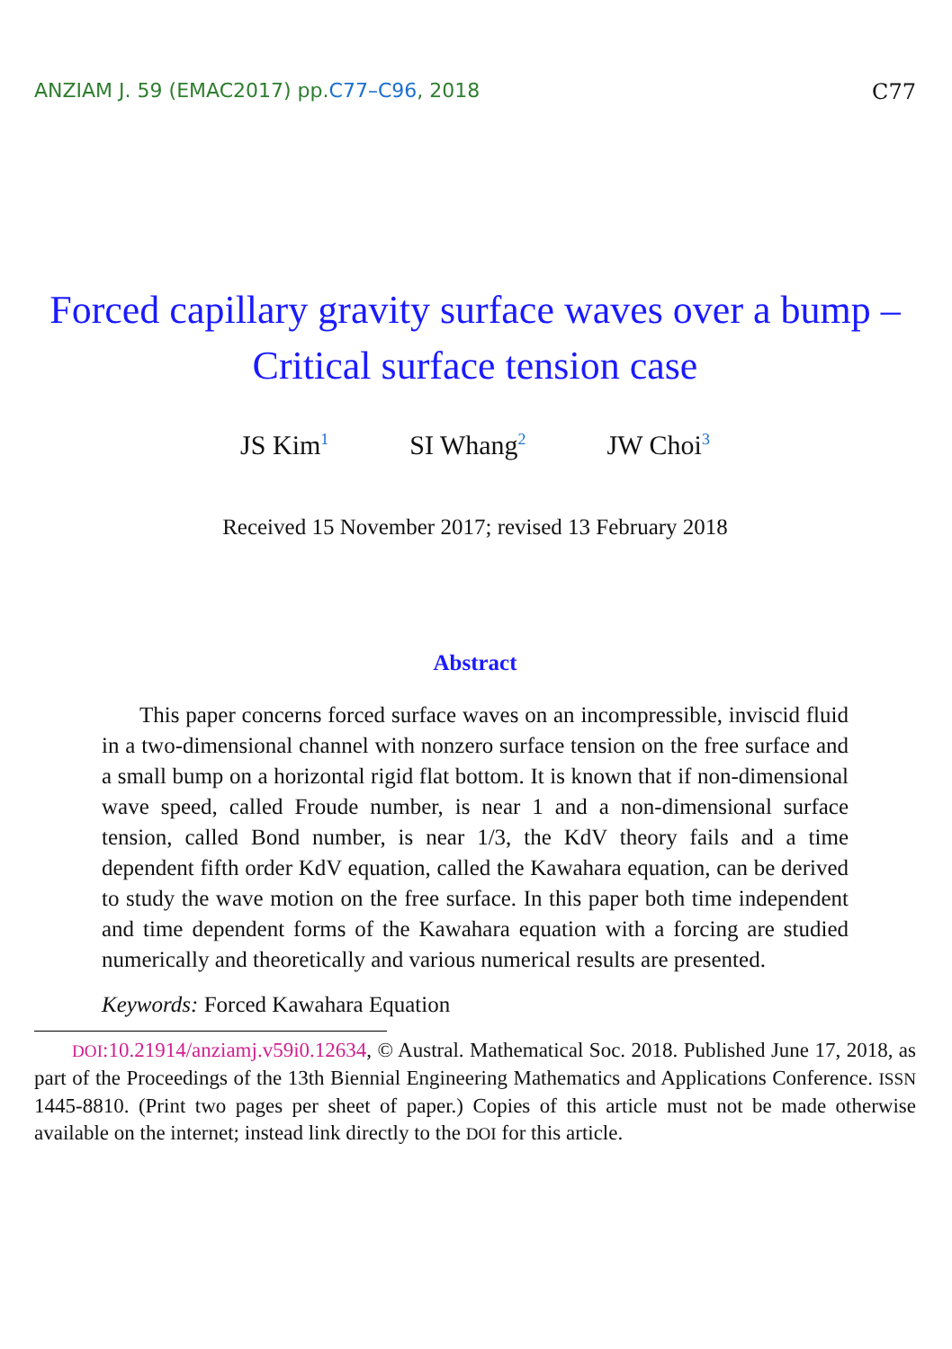ANZIAM J. 59 (EMAC2017) pp.C77–C96, 2018
C77
Forced capillary gravity surface waves over a bump – Critical surface tension case
JS Kim<sup>1</sup>
SI Whang<sup>2</sup>
JW Choi<sup>3</sup>
Received 15 November 2017; revised 13 February 2018
Abstract
This paper concerns forced surface waves on an incompressible, inviscid fluid in a two-dimensional channel with nonzero surface tension on the free surface and a small bump on a horizontal rigid flat bottom. It is known that if non-dimensional wave speed, called Froude number, is near 1 and a non-dimensional surface tension, called Bond number, is near 1/3, the KdV theory fails and a time dependent fifth order KdV equation, called the Kawahara equation, can be derived to study the wave motion on the free surface. In this paper both time independent and time dependent forms of the Kawahara equation with a forcing are studied numerically and theoretically and various numerical results are presented.
Keywords: Forced Kawahara Equation
DOI:10.21914/anziamj.v59i0.12634, © Austral. Mathematical Soc. 2018. Published June 17, 2018, as part of the Proceedings of the 13th Biennial Engineering Mathematics and Applications Conference. ISSN 1445-8810. (Print two pages per sheet of paper.) Copies of this article must not be made otherwise available on the internet; instead link directly to the DOI for this article.